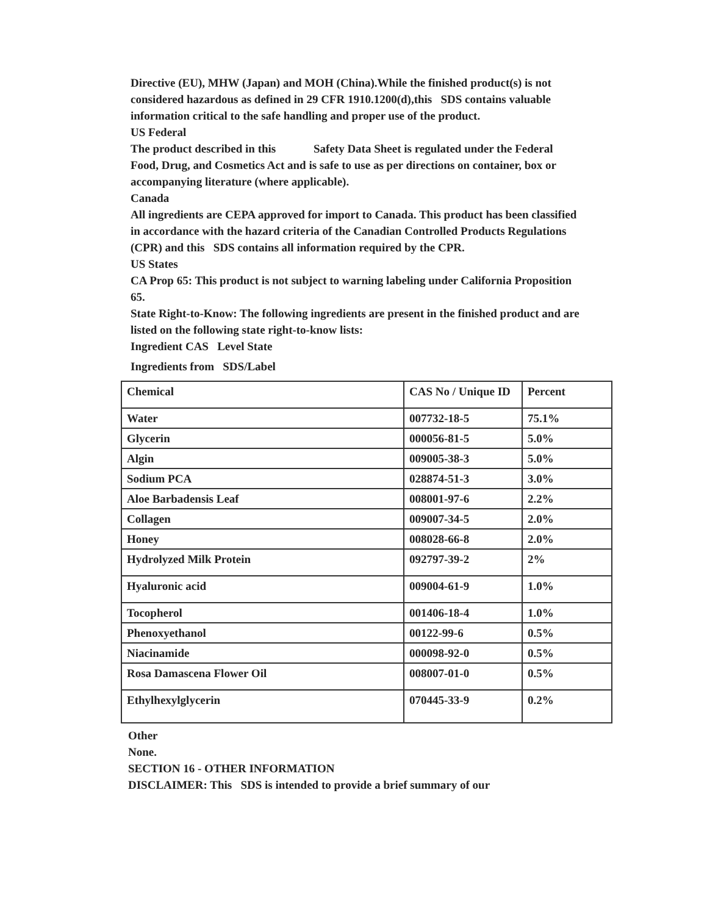Directive (EU), MHW (Japan) and MOH (China).While the finished product(s) is not considered hazardous as defined in 29 CFR 1910.1200(d),this SDS contains valuable information critical to the safe handling and proper use of the product.
US Federal
The product described in this Safety Data Sheet is regulated under the Federal Food, Drug, and Cosmetics Act and is safe to use as per directions on container, box or accompanying literature (where applicable).
Canada
All ingredients are CEPA approved for import to Canada. This product has been classified in accordance with the hazard criteria of the Canadian Controlled Products Regulations (CPR) and this SDS contains all information required by the CPR.
US States
CA Prop 65: This product is not subject to warning labeling under California Proposition 65.
State Right-to-Know: The following ingredients are present in the finished product and are listed on the following state right-to-know lists:
Ingredient CAS Level State
Ingredients from SDS/Label
| Chemical | CAS No / Unique ID | Percent |
| Water | 007732-18-5 | 75.1% |
| Glycerin | 000056-81-5 | 5.0% |
| Algin | 009005-38-3 | 5.0% |
| Sodium PCA | 028874-51-3 | 3.0% |
| Aloe Barbadensis Leaf | 008001-97-6 | 2.2% |
| Collagen | 009007-34-5 | 2.0% |
| Honey | 008028-66-8 | 2.0% |
| Hydrolyzed Milk Protein | 092797-39-2 | 2% |
| Hyaluronic acid | 009004-61-9 | 1.0% |
| Tocopherol | 001406-18-4 | 1.0% |
| Phenoxyethanol | 00122-99-6 | 0.5% |
| Niacinamide | 000098-92-0 | 0.5% |
| Rosa Damascena Flower Oil | 008007-01-0 | 0.5% |
| Ethylhexylglycerin | 070445-33-9 | 0.2% |
Other
None.
SECTION 16 - OTHER INFORMATION
DISCLAIMER: This SDS is intended to provide a brief summary of our